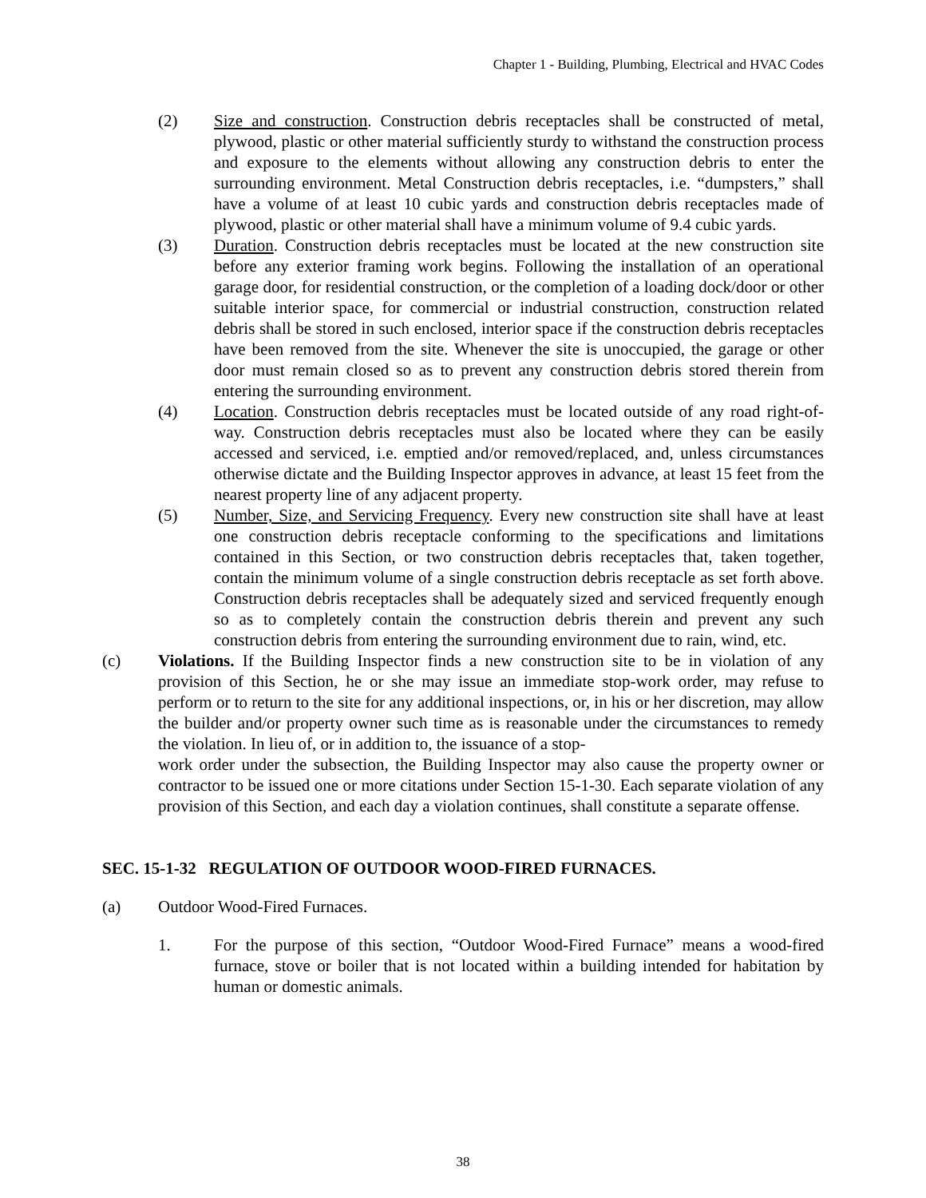Chapter 1 - Building, Plumbing, Electrical and HVAC Codes
(2) Size and construction. Construction debris receptacles shall be constructed of metal, plywood, plastic or other material sufficiently sturdy to withstand the construction process and exposure to the elements without allowing any construction debris to enter the surrounding environment. Metal Construction debris receptacles, i.e. “dumpsters,” shall have a volume of at least 10 cubic yards and construction debris receptacles made of plywood, plastic or other material shall have a minimum volume of 9.4 cubic yards.
(3) Duration. Construction debris receptacles must be located at the new construction site before any exterior framing work begins. Following the installation of an operational garage door, for residential construction, or the completion of a loading dock/door or other suitable interior space, for commercial or industrial construction, construction related debris shall be stored in such enclosed, interior space if the construction debris receptacles have been removed from the site. Whenever the site is unoccupied, the garage or other door must remain closed so as to prevent any construction debris stored therein from entering the surrounding environment.
(4) Location. Construction debris receptacles must be located outside of any road right-of-way. Construction debris receptacles must also be located where they can be easily accessed and serviced, i.e. emptied and/or removed/replaced, and, unless circumstances otherwise dictate and the Building Inspector approves in advance, at least 15 feet from the nearest property line of any adjacent property.
(5) Number, Size, and Servicing Frequency. Every new construction site shall have at least one construction debris receptacle conforming to the specifications and limitations contained in this Section, or two construction debris receptacles that, taken together, contain the minimum volume of a single construction debris receptacle as set forth above. Construction debris receptacles shall be adequately sized and serviced frequently enough so as to completely contain the construction debris therein and prevent any such construction debris from entering the surrounding environment due to rain, wind, etc.
(c) Violations. If the Building Inspector finds a new construction site to be in violation of any provision of this Section, he or she may issue an immediate stop-work order, may refuse to perform or to return to the site for any additional inspections, or, in his or her discretion, may allow the builder and/or property owner such time as is reasonable under the circumstances to remedy the violation. In lieu of, or in addition to, the issuance of a stop-
work order under the subsection, the Building Inspector may also cause the property owner or contractor to be issued one or more citations under Section 15-1-30. Each separate violation of any provision of this Section, and each day a violation continues, shall constitute a separate offense.
SEC. 15-1-32 REGULATION OF OUTDOOR WOOD-FIRED FURNACES.
(a) Outdoor Wood-Fired Furnaces.
1. For the purpose of this section, “Outdoor Wood-Fired Furnace” means a wood-fired furnace, stove or boiler that is not located within a building intended for habitation by human or domestic animals.
38